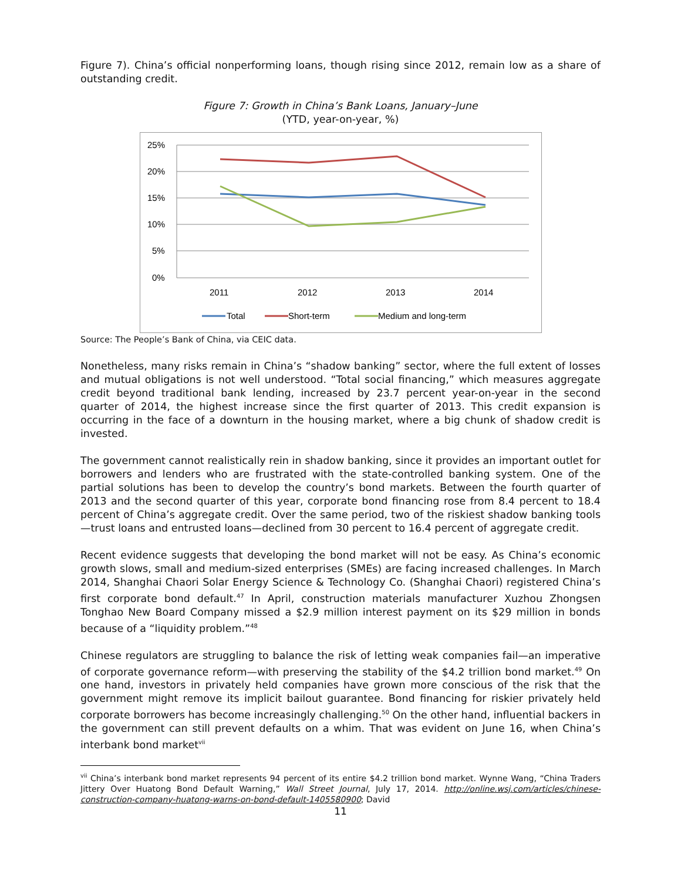Figure 7). China’s official nonperforming loans, though rising since 2012, remain low as a share of outstanding credit.
Figure 7: Growth in China’s Bank Loans, January–June
(YTD, year-on-year, %)
25%
20%
15%
10%
5%
0%
2011
2012
2013
2014
Total
Short-term
Medium and long-term
Source: The People’s Bank of China, via CEIC data.
Nonetheless, many risks remain in China’s “shadow banking” sector, where the full extent of losses and mutual obligations is not well understood. “Total social financing,” which measures aggregate credit beyond traditional bank lending, increased by 23.7 percent year-on-year in the second quarter of 2014, the highest increase since the first quarter of 2013. This credit expansion is occurring in the face of a downturn in the housing market, where a big chunk of shadow credit is invested.
The government cannot realistically rein in shadow banking, since it provides an important outlet for borrowers and lenders who are frustrated with the state-controlled banking system. One of the partial solutions has been to develop the country’s bond markets. Between the fourth quarter of 2013 and the second quarter of this year, corporate bond financing rose from 8.4 percent to 18.4 percent of China’s aggregate credit. Over the same period, two of the riskiest shadow banking tools—trust loans and entrusted loans—declined from 30 percent to 16.4 percent of aggregate credit.
Recent evidence suggests that developing the bond market will not be easy. As China’s economic growth slows, small and medium-sized enterprises (SMEs) are facing increased challenges. In March 2014, Shanghai Chaori Solar Energy Science & Technology Co. (Shanghai Chaori) registered China’s first corporate bond default.<sup>47</sup> In April, construction materials manufacturer Xuzhou Zhongsen Tonghao New Board Company missed a $2.9 million interest payment on its $29 million in bonds because of a “liquidity problem.”<sup>48</sup>
Chinese regulators are struggling to balance the risk of letting weak companies fail—an imperative of corporate governance reform—with preserving the stability of the $4.2 trillion bond market.<sup>49</sup> On one hand, investors in privately held companies have grown more conscious of the risk that the government might remove its implicit bailout guarantee. Bond financing for riskier privately held corporate borrowers has become increasingly challenging.<sup>50</sup> On the other hand, influential backers in the government can still prevent defaults on a whim. That was evident on June 16, when China’s interbank bond market<sup>vii</sup>
<sup>vii</sup> China’s interbank bond market represents 94 percent of its entire $4.2 trillion bond market. Wynne Wang, “China Traders Jittery Over Huatong Bond Default Warning,” Wall Street Journal, July 17, 2014. http://online.wsj.com/articles/chinese-construction-company-huatong-warns-on-bond-default-1405580900; David
11